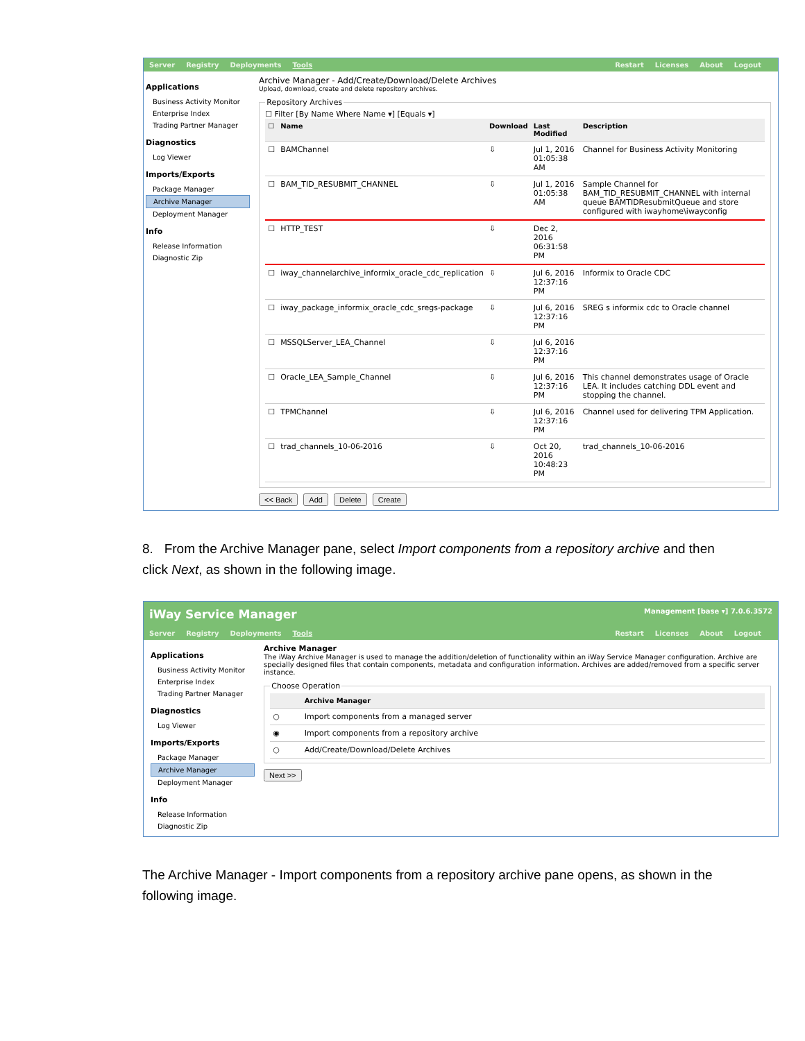Server Registry Deployments Tools
Restart Licenses About Logout
Applications
Business Activity Monitor
Enterprise Index
Trading Partner Manager
Diagnostics
Log Viewer
Imports/Exports
Package Manager
Archive Manager
Deployment Manager
Info
Release Information
Diagnostic Zip
Archive Manager - Add/Create/Download/Delete Archives
Upload, download, create and delete repository archives.
Repository Archives
☐ Filter [By Name Where Name ▾] [Equals ▾]
| ☐ | Name | Download | Last Modified | Description |
| --- | --- | --- | --- | --- |
| ☐ | BAMChannel | ⇩ | Jul 1, 2016 01:05:38 AM | Channel for Business Activity Monitoring |
| ☐ | BAM_TID_RESUBMIT_CHANNEL | ⇩ | Jul 1, 2016 01:05:38 AM | Sample Channel for BAM_TID_RESUBMIT_CHANNEL with internal queue BAMTIDResubmitQueue and store configured with iwayhome\iwayconfig |
| ☐ | HTTP_TEST | ⇩ | Dec 2, 2016 06:31:58 PM | |
| ☐ | iway_channelarchive_informix_oracle_cdc_replication | ⇩ | Jul 6, 2016 12:37:16 PM | Informix to Oracle CDC |
| ☐ | iway_package_informix_oracle_cdc_sregs-package | ⇩ | Jul 6, 2016 12:37:16 PM | SREG s informix cdc to Oracle channel |
| ☐ | MSSQLServer_LEA_Channel | ⇩ | Jul 6, 2016 12:37:16 PM | |
| ☐ | Oracle_LEA_Sample_Channel | ⇩ | Jul 6, 2016 12:37:16 PM | This channel demonstrates usage of Oracle LEA. It includes catching DDL event and stopping the channel. |
| ☐ | TPMChannel | ⇩ | Jul 6, 2016 12:37:16 PM | Channel used for delivering TPM Application. |
| ☐ | trad_channels_10-06-2016 | ⇩ | Oct 20, 2016 10:48:23 PM | trad_channels_10-06-2016 |
<< Back Add Delete Create
8. From the Archive Manager pane, select Import components from a repository archive and then click Next, as shown in the following image.
iWay Service Manager
Management [base ▾] 7.0.6.3572
Server Registry Deployments Tools
Restart Licenses About Logout
Applications
Business Activity Monitor
Enterprise Index
Trading Partner Manager
Diagnostics
Log Viewer
Imports/Exports
Package Manager
Archive Manager
Deployment Manager
Info
Release Information
Diagnostic Zip
Archive Manager
The iWay Archive Manager is used to manage the addition/deletion of functionality within an iWay Service Manager configuration. Archive are specially designed files that contain components, metadata and configuration information. Archives are added/removed from a specific server instance.
Choose Operation
| | Archive Manager |
| --- | --- |
| ○ | Import components from a managed server |
| ◉ | Import components from a repository archive |
| ○ | Add/Create/Download/Delete Archives |
Next >>
The Archive Manager - Import components from a repository archive pane opens, as shown in the following image.